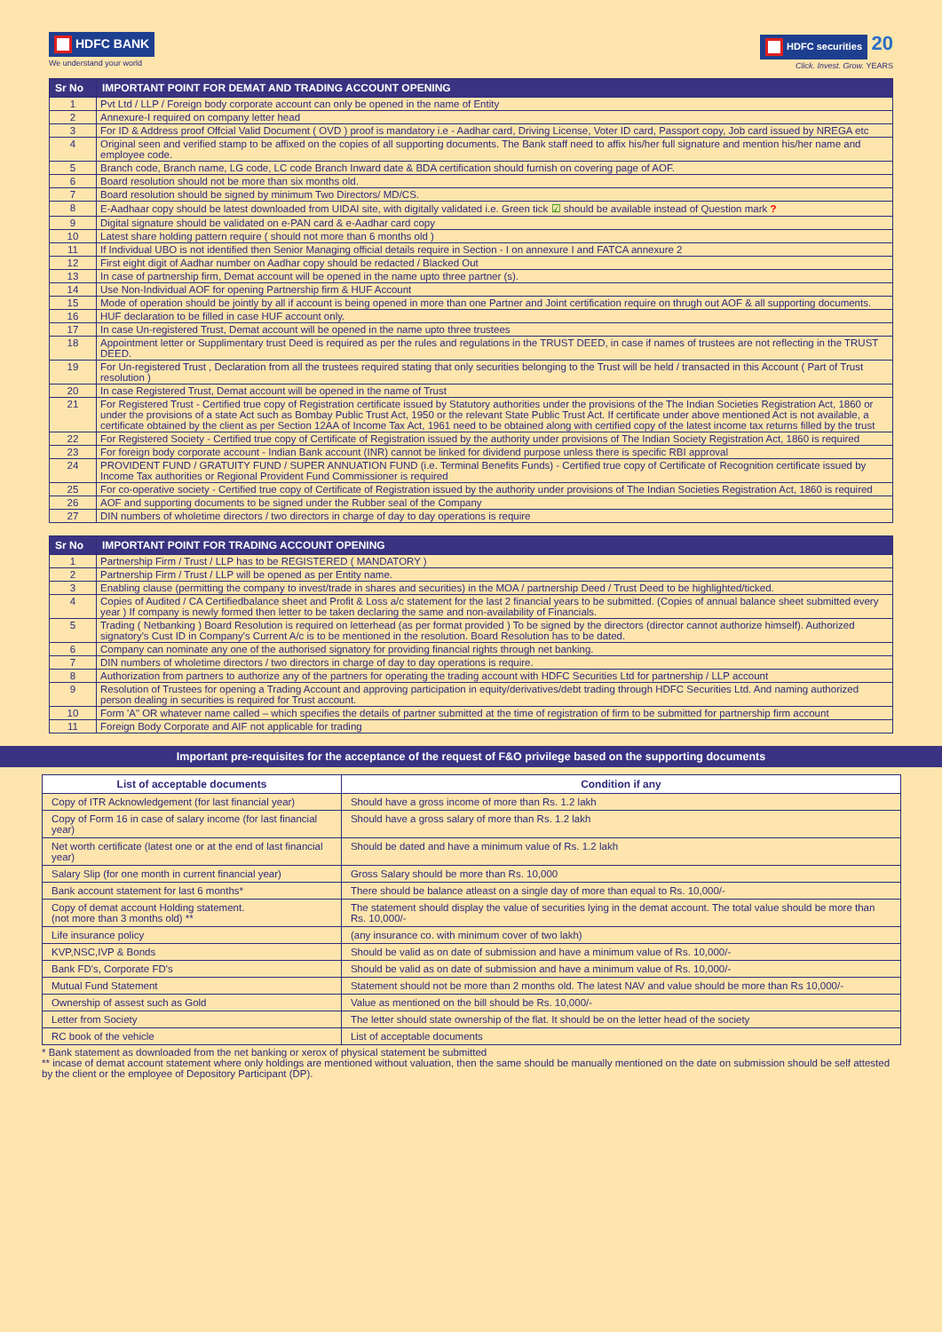HDFC BANK
We understand your world
HDFC securities
20
Click. Invest. Grow. YEARS
| Sr No | IMPORTANT POINT FOR DEMAT AND TRADING ACCOUNT OPENING |
| --- | --- |
| 1 | Pvt Ltd / LLP / Foreign body corporate account can only be opened in the name of Entity |
| 2 | Annexure-I required on company letter head |
| 3 | For ID & Address proof Offcial Valid Document ( OVD ) proof is mandatory i.e - Aadhar card, Driving License, Voter ID card, Passport copy, Job card issued by NREGA etc |
| 4 | Original seen and verified stamp to be affixed on the copies of all supporting documents. The Bank staff need to affix his/her full signature and mention his/her name and employee code. |
| 5 | Branch code, Branch name, LG code, LC code Branch Inward date & BDA certification should furnish on covering page of AOF. |
| 6 | Board resolution should not be more than six months old. |
| 7 | Board resolution should be signed by minimum Two Directors/ MD/CS. |
| 8 | E-Aadhaar copy should be latest downloaded from UIDAI site, with digitally validated i.e. Green tick ☑ should be available instead of Question mark ? |
| 9 | Digital signature should be validated on e-PAN card & e-Aadhar card copy |
| 10 | Latest share holding pattern require ( should not more than 6 months old ) |
| 11 | If Individual UBO is not identified then Senior Managing official details require in Section - I on annexure I and FATCA annexure 2 |
| 12 | First eight digit of Aadhar number on Aadhar copy should be redacted / Blacked Out |
| 13 | In case of partnership firm, Demat account will be opened in the name upto three partner (s). |
| 14 | Use Non-Individual AOF for opening Partnership firm & HUF Account |
| 15 | Mode of operation should be jointly by all if account is being opened in more than one Partner and Joint certification require on thrugh out AOF & all supporting documents. |
| 16 | HUF declaration to be filled in case HUF account only. |
| 17 | In case Un-registered Trust, Demat account will be opened in the name upto three trustees |
| 18 | Appointment letter or Supplimentary trust Deed is required as per the rules and regulations in the TRUST DEED, in case if names of trustees are not reflecting in the TRUST DEED. |
| 19 | For Un-registered Trust , Declaration from all the trustees required stating that only securities belonging to the Trust will be held / transacted in this Account ( Part of Trust resolution ) |
| 20 | In case Registered Trust, Demat account will be opened in the name of Trust |
| 21 | For Registered Trust - Certified true copy of Registration certificate issued by Statutory authorities under the provisions of the The Indian Societies Registration Act, 1860 or under the provisions of a state Act such as Bombay Public Trust Act, 1950 or the relevant State Public Trust Act. If certificate under above mentioned Act is not available, a certificate obtained by the client as per Section 12AA of Income Tax Act, 1961 need to be obtained along with certified copy of the latest income tax returns filled by the trust |
| 22 | For Registered Society - Certified true copy of Certificate of Registration issued by the authority under provisions of The Indian Society Registration Act, 1860 is required |
| 23 | For foreign body corporate account - Indian Bank account (INR) cannot be linked for dividend purpose unless there is specific RBI approval |
| 24 | PROVIDENT FUND / GRATUITY FUND / SUPER ANNUATION FUND (i.e. Terminal Benefits Funds) - Certified true copy of Certificate of Recognition certificate issued by Income Tax authorities or Regional Provident Fund Commissioner is required |
| 25 | For co-operative society - Certified true copy of Certificate of Registration issued by the authority under provisions of The Indian Societies Registration Act, 1860 is required |
| 26 | AOF and supporting documents to be signed under the Rubber seal of the Company |
| 27 | DIN numbers of wholetime directors / two directors in charge of day to day operations is require |
| Sr No | IMPORTANT POINT FOR TRADING ACCOUNT OPENING |
| --- | --- |
| 1 | Partnership Firm / Trust / LLP has to be REGISTERED ( MANDATORY ) |
| 2 | Partnership Firm / Trust / LLP will be opened as per Entity name. |
| 3 | Enabling clause (permitting the company to invest/trade in shares and securities) in the MOA / partnership Deed / Trust Deed to be highlighted/ticked. |
| 4 | Copies of Audited / CA Certifiedbalance sheet and Profit & Loss a/c statement for the last 2 financial years to be submitted. (Copies of annual balance sheet submitted every year ) If company is newly formed then letter to be taken declaring the same and non-availability of Financials. |
| 5 | Trading ( Netbanking ) Board Resolution is required on letterhead (as per format provided ) To be signed by the directors (director cannot authorize himself). Authorized signatory's Cust ID in Company's Current A/c is to be mentioned in the resolution. Board Resolution has to be dated. |
| 6 | Company can nominate any one of the authorised signatory for providing financial rights through net banking. |
| 7 | DIN numbers of wholetime directors / two directors in charge of day to day operations is require. |
| 8 | Authorization from partners to authorize any of the partners for operating the trading account with HDFC Securities Ltd for partnership / LLP account |
| 9 | Resolution of Trustees for opening a Trading Account and approving participation in equity/derivatives/debt trading through HDFC Securities Ltd. And naming authorized person dealing in securities is required for Trust account. |
| 10 | Form 'A" OR whatever name called – which specifies the details of partner submitted at the time of registration of firm to be submitted for partnership firm account |
| 11 | Foreign Body Corporate and AIF not applicable for trading |
Important pre-requisites for the acceptance of the request of F&O privilege based on the supporting documents
| List of acceptable documents | Condition if any |
| --- | --- |
| Copy of ITR Acknowledgement (for last financial year) | Should have a gross income of more than Rs. 1.2 lakh |
| Copy of Form 16 in case of salary income (for last financial year) | Should have a gross salary of more than Rs. 1.2 lakh |
| Net worth certificate (latest one or at the end of last financial year) | Should be dated and have a minimum value of Rs. 1.2 lakh |
| Salary Slip (for one month in current financial year) | Gross Salary should be more than Rs. 10,000 |
| Bank account statement for last 6 months* | There should be balance atleast on a single day of more than equal to Rs. 10,000/- |
| Copy of demat account Holding statement. (not more than 3 months old) ** | The statement should display the value of securities lying in the demat account. The total value should be more than Rs. 10,000/- |
| Life insurance policy | (any insurance co. with minimum cover of two lakh) |
| KVP,NSC,IVP & Bonds | Should be valid as on date of submission and have a minimum value of Rs. 10,000/- |
| Bank FD's, Corporate FD's | Should be valid as on date of submission and have a minimum value of Rs. 10,000/- |
| Mutual Fund Statement | Statement should not be more than 2 months old. The latest NAV and value should be more than Rs 10,000/- |
| Ownership of assest such as Gold | Value as mentioned on the bill should be Rs. 10,000/- |
| Letter from Society | The letter should state ownership of the flat. It should be on the letter head of the society |
| RC book of the vehicle | List of acceptable documents |
* Bank statement as downloaded from the net banking or xerox of physical statement be submitted
** incase of demat account statement where only holdings are mentioned without valuation, then the same should be manually mentioned on the date on submission should be self attested by the client or the employee of Depository Participant (DP).